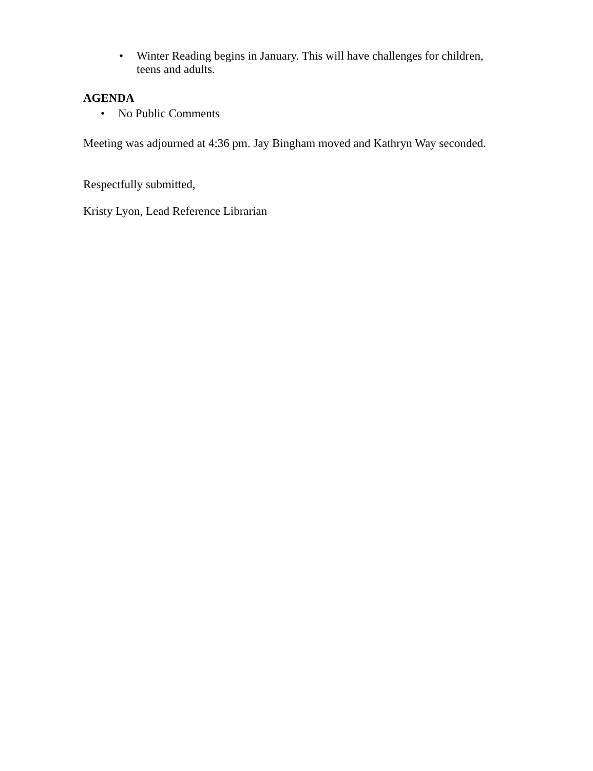• Winter Reading begins in January. This will have challenges for children, teens and adults.
AGENDA
• No Public Comments
Meeting was adjourned at 4:36 pm. Jay Bingham moved and Kathryn Way seconded.
Respectfully submitted,
Kristy Lyon, Lead Reference Librarian